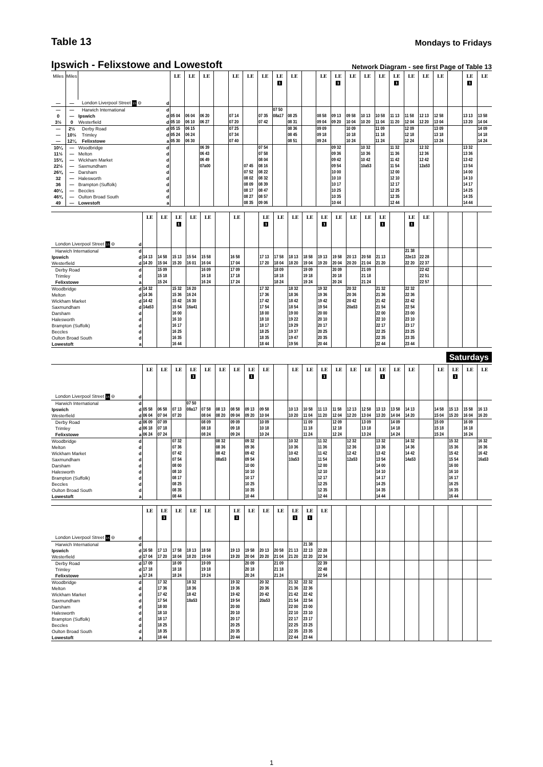Table 13
Mondays to Fridays
Ipswich - Felixstowe and Lowestoft
Network Diagram - see first Page of Table 13
| Miles | Miles | | | LE | LE | LE | | LE | LE | LE | LE 1 | LE | | LE | LE 1 | LE | LE | LE | LE 1 | LE | LE | LE | | LE 1 | LE |
| --- | --- | --- | --- | --- | --- | --- | --- | --- | --- | --- | --- | --- | --- | --- | --- | --- | --- | --- | --- | --- | --- | --- | --- | --- | --- |
| — | — | London Liverpool Street 15 ⊖ | d | | | | | | | | | | | | | | | | | | | | | | |
| — | — | Harwich International | d | | | | | | | | 07 50 | | | | | | | | | | | | | | |
| 0 | — | Ipswich | d | 05 04 | 06 04 | 06 20 | | 07 14 | | 07 35 | 08a17 | 08 25 | | 08 58 | 09 13 | 09 58 | 10 13 | 10 58 | 11 13 | 11 58 | 12 13 | 12 58 | | 13 13 | 13 58 |
| 3½ | 0 | Westerfield | d | 05 10 | 06 10 | 06 27 | | 07 20 | | 07 42 | | 08 31 | | 09 04 | 09 20 | 10 04 | 10 20 | 11 04 | 11 20 | 12 04 | 12 20 | 13 04 | | 13 20 | 14 04 |
| — | 2½ | Derby Road | d | 05 15 | 06 15 | | | 07 25 | | | | 08 36 | | 09 09 | | 10 09 | | 11 09 | | 12 09 | | 13 09 | | | 14 09 |
| — | 10½ | Trimley | d | 05 24 | 06 24 | | | 07 34 | | | | 08 45 | | 09 18 | | 10 18 | | 11 18 | | 12 18 | | 13 18 | | | 14 18 |
| — | 12¼ | Felixstowe | a | 05 30 | 06 30 | | | 07 40 | | | | 08 51 | | 09 24 | | 10 24 | | 11 24 | | 12 24 | | 13 24 | | | 14 24 |
| 10¼ | — | Woodbridge | d | | | 06 39 | | | | 07 54 | | | | | 09 32 | | 10 32 | | 11 32 | | 12 32 | | | 13 32 | |
| 11½ | — | Melton | d | | | 06 43 | | | | 07 58 | | | | | 09 36 | | 10 36 | | 11 36 | | 12 36 | | | 13 36 | |
| 15¾ | — | Wickham Market | d | | | 06 49 | | | | 08 04 | | | | | 09 42 | | 10 42 | | 11 42 | | 12 42 | | | 13 42 | |
| 22½ | — | Saxmundham | d | | | 07a00 | | | 07 45 | 08 16 | | | | | 09 54 | | 10a53 | | 11 54 | | 12a53 | | | 13 54 | |
| 26¾ | — | Darsham | d | | | | | | 07 52 | 08 22 | | | | | 10 00 | | | | 12 00 | | | | | 14 00 | |
| 32 | — | Halesworth | d | | | | | | 08 02 | 08 32 | | | | | 10 10 | | | | 12 10 | | | | | 14 10 | |
| 36 | — | Brampton (Suffolk) | d | | | | | | 08 09 | 08 39 | | | | | 10 17 | | | | 12 17 | | | | | 14 17 | |
| 40¼ | — | Beccles | d | | | | | | 08 17 | 08 47 | | | | | 10 25 | | | | 12 25 | | | | | 14 25 | |
| 46¾ | — | Oulton Broad South | d | | | | | | 08 27 | 08 57 | | | | | 10 35 | | | | 12 35 | | | | | 14 35 | |
| 49 | — | Lowestoft | a | | | | | | 08 35 | 09 06 | | | | | 10 44 | | | | 12 44 | | | | | 14 44 | |
| | | LE | LE | LE 1 | LE | LE | | LE | | LE 1 | LE | LE | LE | LE 1 | LE | LE | LE | LE 1 | | LE 1 | LE | | | | |
| --- | --- | --- | --- | --- | --- | --- | --- | --- | --- | --- | --- | --- | --- | --- | --- | --- | --- | --- | --- | --- | --- | --- | --- | --- | --- |
| London Liverpool Street 15 ⊖ | d | | | | | | | | | | | | | | | | | | | | | | | | |
| Harwich International | d | | | | | | | | | | | | | | | | | | | 21 38 | | | | | |
| Ipswich | d | 14 13 | 14 58 | 15 13 | 15 54 | 15 58 | | 16 58 | | 17 13 | 17 58 | 18 13 | 18 58 | 19 13 | 19 58 | 20 13 | 20 58 | 21 13 | | 22e13 | 22 28 | | | | |
| Westerfield | d | 14 20 | 15 04 | 15 20 | 16 01 | 16 04 | | 17 04 | | 17 20 | 18 04 | 18 20 | 19 04 | 19 20 | 20 04 | 20 20 | 21 04 | 21 20 | | 22 20 | 22 37 | | | | |
| Derby Road | d | | 15 09 | | | 16 09 | | 17 09 | | | 18 09 | | 19 09 | | 20 09 | | 21 09 | | | | 22 42 | | | | |
| Trimley | d | | 15 18 | | | 16 18 | | 17 18 | | | 18 18 | | 19 18 | | 20 18 | | 21 18 | | | | 22 51 | | | | |
| Felixstowe | a | | 15 24 | | | 16 24 | | 17 24 | | | 18 24 | | 19 24 | | 20 24 | | 21 24 | | | | 22 57 | | | | |
| Woodbridge | d | 14 32 | | 15 32 | 16 20 | | | | | 17 32 | | 18 32 | | 19 32 | | 20 32 | | 21 32 | | 22 32 | | | | | |
| Melton | d | 14 36 | | 15 36 | 16 24 | | | | | 17 36 | | 18 36 | | 19 36 | | 20 36 | | 21 36 | | 22 36 | | | | | |
| Wickham Market | d | 14 42 | | 15 42 | 16 30 | | | | | 17 42 | | 18 42 | | 19 42 | | 20 42 | | 21 42 | | 22 42 | | | | | |
| Saxmundham | d | 14a53 | | 15 54 | 16a41 | | | | | 17 54 | | 18 54 | | 19 54 | | 20a53 | | 21 54 | | 22 54 | | | | | |
| Darsham | d | | | 16 00 | | | | | | 18 00 | | 19 00 | | 20 00 | | | | 22 00 | | 23 00 | | | | | |
| Halesworth | d | | | 16 10 | | | | | | 18 10 | | 19 22 | | 20 10 | | | | 22 10 | | 23 10 | | | | | |
| Brampton (Suffolk) | d | | | 16 17 | | | | | | 18 17 | | 19 29 | | 20 17 | | | | 22 17 | | 23 17 | | | | | |
| Beccles | d | | | 16 25 | | | | | | 18 25 | | 19 37 | | 20 25 | | | | 22 25 | | 23 25 | | | | | |
| Oulton Broad South | d | | | 16 35 | | | | | | 18 35 | | 19 47 | | 20 35 | | | | 22 35 | | 23 35 | | | | | |
| Lowestoft | a | | | 16 44 | | | | | | 18 44 | | 19 56 | | 20 44 | | | | 22 44 | | 23 44 | | | | | |
Saturdays
| | | LE | LE | LE | LE 1 | LE | LE | LE | LE 1 | LE | | LE | LE | LE 1 | LE | LE | LE | LE 1 | LE | LE | | LE | LE 1 | LE | LE |
| --- | --- | --- | --- | --- | --- | --- | --- | --- | --- | --- | --- | --- | --- | --- | --- | --- | --- | --- | --- | --- | --- | --- | --- | --- | --- |
| London Liverpool Street 15 ⊖ | d | | | | | | | | | | | | | | | | | | | | | | | | |
| Harwich International | d | | | | 07 50 | | | | | | | | | | | | | | | | | | | | |
| Ipswich | d | 05 58 | 06 58 | 07 13 | 08a17 | 07 58 | 08 13 | 08 58 | 09 13 | 09 58 | | 10 13 | 10 58 | 11 13 | 11 58 | 12 13 | 12 58 | 13 13 | 13 58 | 14 13 | | 14 58 | 15 13 | 15 58 | 16 13 |
| Westerfield | d | 06 04 | 07 04 | 07 20 | | 08 04 | 08 20 | 09 04 | 09 20 | 10 04 | | 10 20 | 11 04 | 11 20 | 12 04 | 12 20 | 13 04 | 13 20 | 14 04 | 14 20 | | 15 04 | 15 20 | 16 04 | 16 20 |
| Derby Road | d | 06 09 | 07 09 | | | 08 09 | | 09 09 | | 10 09 | | | 11 09 | | 12 09 | | 13 09 | | 14 09 | | | 15 09 | | 16 09 | |
| Trimley | d | 06 18 | 07 18 | | | 08 18 | | 09 18 | | 10 18 | | | 11 18 | | 12 18 | | 13 18 | | 14 18 | | | 15 18 | | 16 18 | |
| Felixstowe | a | 06 24 | 07 24 | | | 08 24 | | 09 24 | | 10 24 | | | 11 24 | | 12 24 | | 13 24 | | 14 24 | | | 15 24 | | 16 24 | |
| Woodbridge | d | | | 07 32 | | | 08 32 | | 09 32 | | | 10 32 | | 11 32 | | 12 32 | | 13 32 | | 14 32 | | | 15 32 | | 16 32 |
| Melton | d | | | 07 36 | | | 08 36 | | 09 36 | | | 10 36 | | 11 36 | | 12 36 | | 13 36 | | 14 36 | | | 15 36 | | 16 36 |
| Wickham Market | d | | | 07 42 | | | 08 42 | | 09 42 | | | 10 42 | | 11 42 | | 12 42 | | 13 42 | | 14 42 | | | 15 42 | | 16 42 |
| Saxmundham | d | | | 07 54 | | | 08a53 | | 09 54 | | | 10a53 | | 11 54 | | 12a53 | | 13 54 | | 14a53 | | | 15 54 | | 16a53 |
| Darsham | d | | | 08 00 | | | | | 10 00 | | | | | 12 00 | | | | 14 00 | | | | | 16 00 | | |
| Halesworth | d | | | 08 10 | | | | | 10 10 | | | | | 12 10 | | | | 14 10 | | | | | 16 10 | | |
| Brampton (Suffolk) | d | | | 08 17 | | | | | 10 17 | | | | | 12 17 | | | | 14 17 | | | | | 16 17 | | |
| Beccles | d | | | 08 25 | | | | | 10 25 | | | | | 12 25 | | | | 14 25 | | | | | 16 25 | | |
| Oulton Broad South | d | | | 08 35 | | | | | 10 35 | | | | | 12 35 | | | | 14 35 | | | | | 16 35 | | |
| Lowestoft | a | | | 08 44 | | | | | 10 44 | | | | | 12 44 | | | | 14 44 | | | | | 16 44 | | |
| | | LE | LE 1 | LE | LE | LE | | LE 1 | LE | LE | LE | LE 1 | LE 1 | LE | | | | | | | | | | | |
| --- | --- | --- | --- | --- | --- | --- | --- | --- | --- | --- | --- | --- | --- | --- | --- | --- | --- | --- | --- | --- | --- | --- | --- | --- | --- |
| London Liverpool Street 15 ⊖ | d | | | | | | | | | | | | | | | | | | | | | | | | |
| Harwich International | d | | | | | | | | | | | | 21 38 | | | | | | | | | | | | |
| Ipswich | d | 16 58 | 17 13 | 17 58 | 18 13 | 18 58 | | 19 13 | 19 58 | 20 13 | 20 58 | 21 13 | 22 13 | 22 28 | | | | | | | | | | | |
| Westerfield | d | 17 04 | 17 20 | 18 04 | 18 20 | 19 04 | | 19 20 | 20 04 | 20 20 | 21 04 | 21 20 | 22 20 | 22 34 | | | | | | | | | | | |
| Derby Road | d | 17 09 | | 18 09 | | 19 09 | | | 20 09 | | 21 09 | | | 22 39 | | | | | | | | | | | |
| Trimley | d | 17 18 | | 18 18 | | 19 18 | | | 20 18 | | 21 18 | | | 22 48 | | | | | | | | | | | |
| Felixstowe | a | 17 24 | | 18 24 | | 19 24 | | | 20 24 | | 21 24 | | | 22 54 | | | | | | | | | | | |
| Woodbridge | d | | 17 32 | | 18 32 | | | 19 32 | | 20 32 | | 21 32 | 22 32 | | | | | | | | | | | | |
| Melton | d | | 17 36 | | 18 36 | | | 19 36 | | 20 36 | | 21 36 | 22 36 | | | | | | | | | | | | |
| Wickham Market | d | | 17 42 | | 18 42 | | | 19 42 | | 20 42 | | 21 42 | 22 42 | | | | | | | | | | | | |
| Saxmundham | d | | 17 54 | | 18a53 | | | 19 54 | | 20a53 | | 21 54 | 22 54 | | | | | | | | | | | | |
| Darsham | d | | 18 00 | | | | | 20 00 | | | | 22 00 | 23 00 | | | | | | | | | | | | |
| Halesworth | d | | 18 10 | | | | | 20 10 | | | | 22 10 | 23 10 | | | | | | | | | | | | |
| Brampton (Suffolk) | d | | 18 17 | | | | | 20 17 | | | | 22 17 | 23 17 | | | | | | | | | | | | |
| Beccles | d | | 18 25 | | | | | 20 25 | | | | 22 25 | 23 25 | | | | | | | | | | | | |
| Oulton Broad South | d | | 18 35 | | | | | 20 35 | | | | 22 35 | 23 35 | | | | | | | | | | | | |
| Lowestoft | a | | 18 44 | | | | | 20 44 | | | | 22 44 | 23 44 | | | | | | | | | | | | |
1